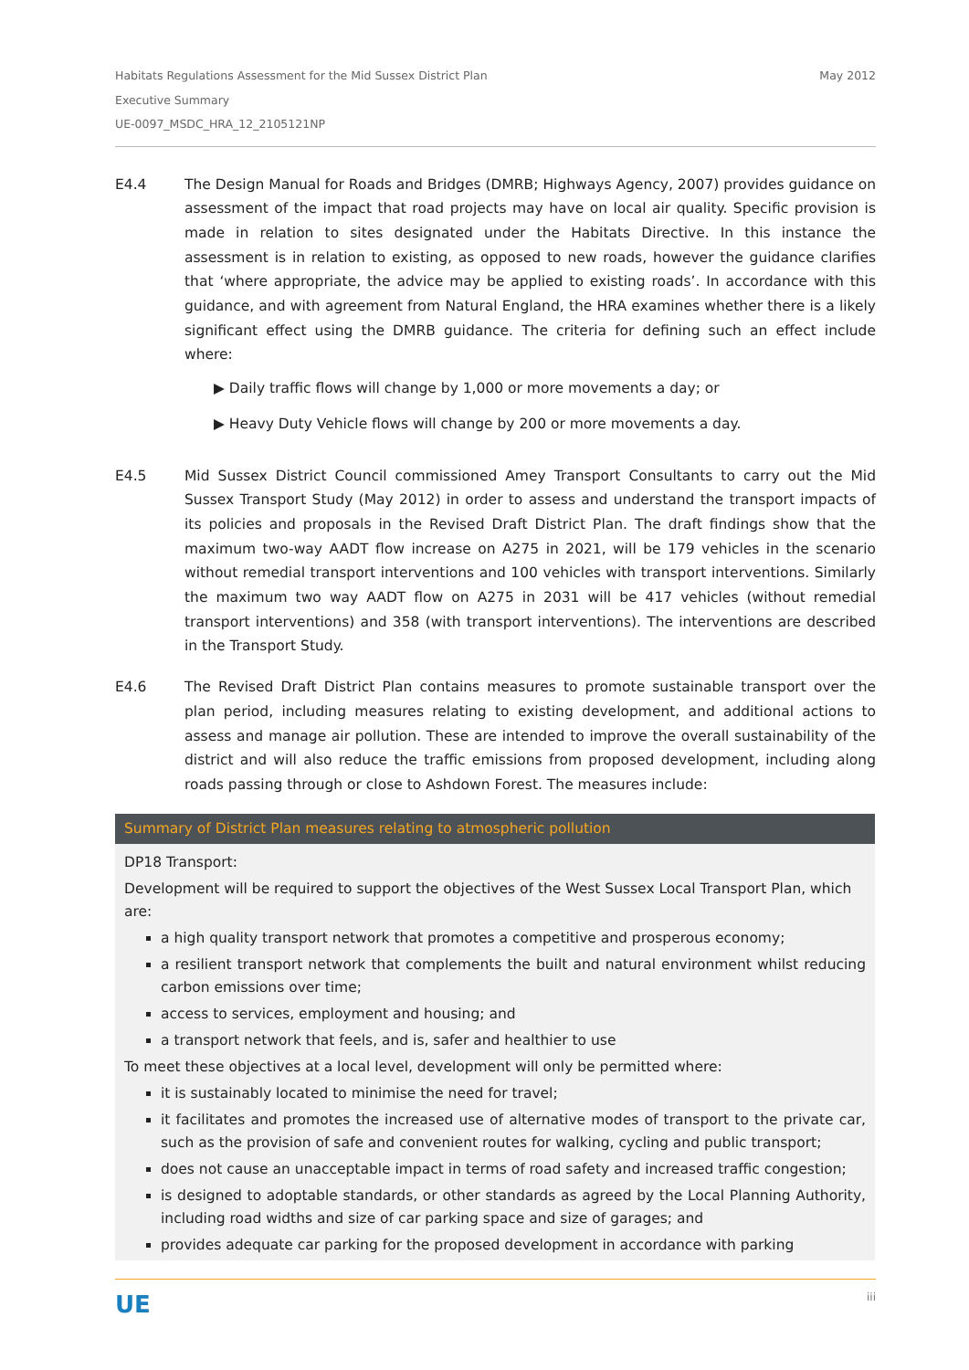Habitats Regulations Assessment for the Mid Sussex District Plan
Executive Summary
UE-0097_MSDC_HRA_12_2105121NP
May 2012
E4.4 The Design Manual for Roads and Bridges (DMRB; Highways Agency, 2007) provides guidance on assessment of the impact that road projects may have on local air quality. Specific provision is made in relation to sites designated under the Habitats Directive. In this instance the assessment is in relation to existing, as opposed to new roads, however the guidance clarifies that ‘where appropriate, the advice may be applied to existing roads’. In accordance with this guidance, and with agreement from Natural England, the HRA examines whether there is a likely significant effect using the DMRB guidance. The criteria for defining such an effect include where:
▶ Daily traffic flows will change by 1,000 or more movements a day; or
▶ Heavy Duty Vehicle flows will change by 200 or more movements a day.
E4.5 Mid Sussex District Council commissioned Amey Transport Consultants to carry out the Mid Sussex Transport Study (May 2012) in order to assess and understand the transport impacts of its policies and proposals in the Revised Draft District Plan. The draft findings show that the maximum two-way AADT flow increase on A275 in 2021, will be 179 vehicles in the scenario without remedial transport interventions and 100 vehicles with transport interventions. Similarly the maximum two way AADT flow on A275 in 2031 will be 417 vehicles (without remedial transport interventions) and 358 (with transport interventions). The interventions are described in the Transport Study.
E4.6 The Revised Draft District Plan contains measures to promote sustainable transport over the plan period, including measures relating to existing development, and additional actions to assess and manage air pollution. These are intended to improve the overall sustainability of the district and will also reduce the traffic emissions from proposed development, including along roads passing through or close to Ashdown Forest. The measures include:
| Summary of District Plan measures relating to atmospheric pollution |
| --- |
| DP18 Transport: Development will be required to support the objectives of the West Sussex Local Transport Plan, which are: a high quality transport network that promotes a competitive and prosperous economy; a resilient transport network that complements the built and natural environment whilst reducing carbon emissions over time; access to services, employment and housing; and a transport network that feels, and is, safer and healthier to use To meet these objectives at a local level, development will only be permitted where: it is sustainably located to minimise the need for travel; it facilitates and promotes the increased use of alternative modes of transport to the private car, such as the provision of safe and convenient routes for walking, cycling and public transport; does not cause an unacceptable impact in terms of road safety and increased traffic congestion; is designed to adoptable standards, or other standards as agreed by the Local Planning Authority, including road widths and size of car parking space and size of garages; and provides adequate car parking for the proposed development in accordance with parking |
UE iii